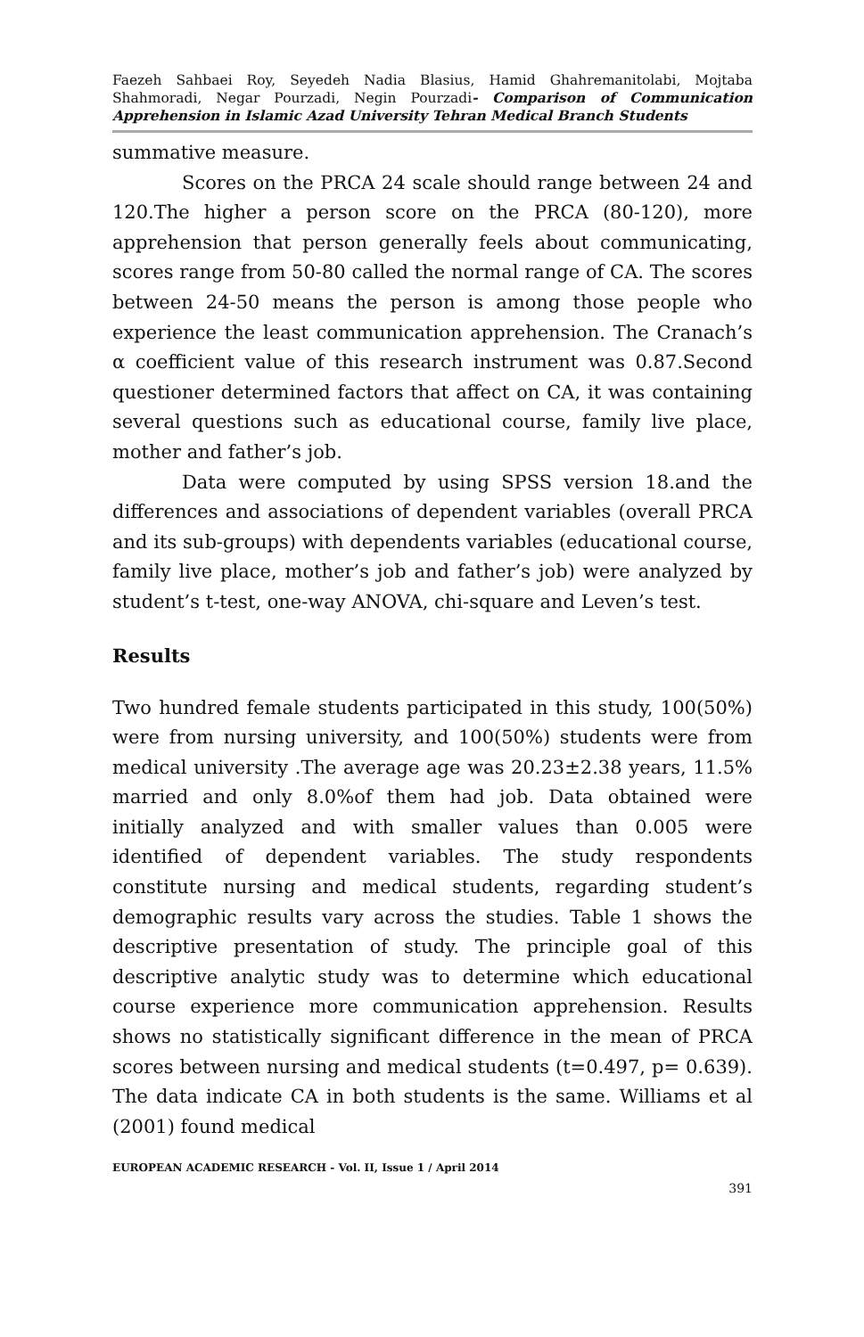Faezeh Sahbaei Roy, Seyedeh Nadia Blasius, Hamid Ghahremanitolabi, Mojtaba Shahmoradi, Negar Pourzadi, Negin Pourzadi- Comparison of Communication Apprehension in Islamic Azad University Tehran Medical Branch Students
summative measure.
Scores on the PRCA 24 scale should range between 24 and 120.The higher a person score on the PRCA (80-120), more apprehension that person generally feels about communicating, scores range from 50-80 called the normal range of CA. The scores between 24-50 means the person is among those people who experience the least communication apprehension. The Cranach’s α coefficient value of this research instrument was 0.87.Second questioner determined factors that affect on CA, it was containing several questions such as educational course, family live place, mother and father’s job.
Data were computed by using SPSS version 18.and the differences and associations of dependent variables (overall PRCA and its sub-groups) with dependents variables (educational course, family live place, mother’s job and father’s job) were analyzed by student’s t-test, one-way ANOVA, chi-square and Leven’s test.
Results
Two hundred female students participated in this study, 100(50%) were from nursing university, and 100(50%) students were from medical university .The average age was 20.23±2.38 years, 11.5% married and only 8.0%of them had job. Data obtained were initially analyzed and with smaller values than 0.005 were identified of dependent variables. The study respondents constitute nursing and medical students, regarding student’s demographic results vary across the studies. Table 1 shows the descriptive presentation of study. The principle goal of this descriptive analytic study was to determine which educational course experience more communication apprehension. Results shows no statistically significant difference in the mean of PRCA scores between nursing and medical students (t=0.497, p= 0.639). The data indicate CA in both students is the same. Williams et al (2001) found medical
EUROPEAN ACADEMIC RESEARCH - Vol. II, Issue 1 / April 2014
391